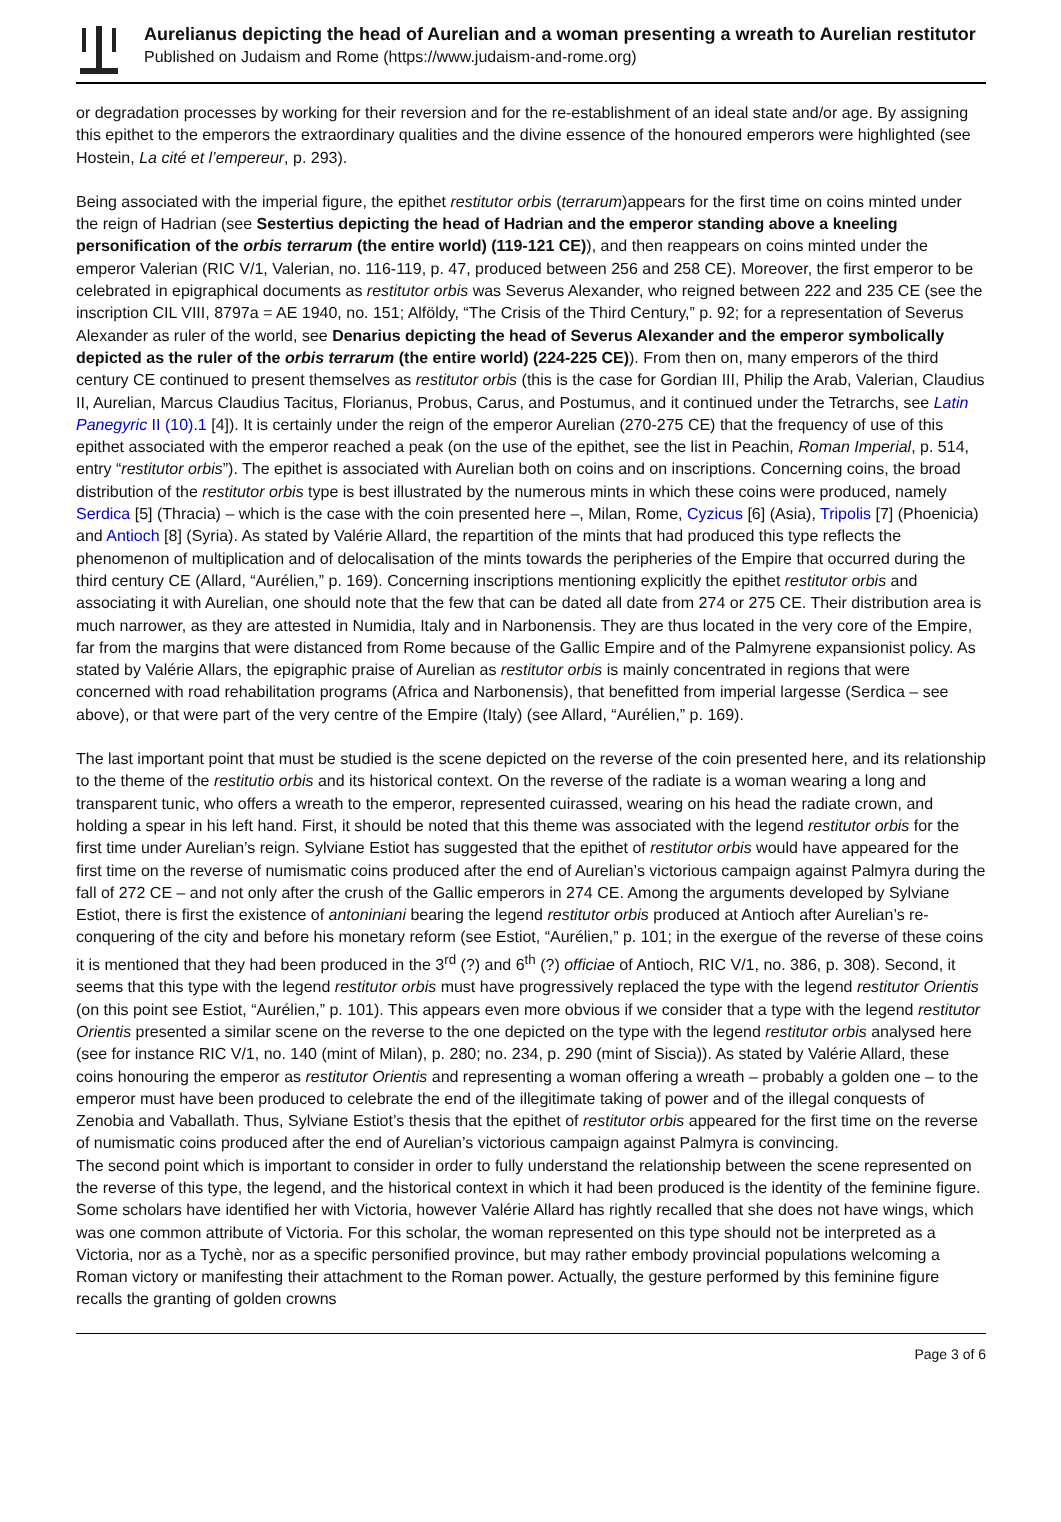Aurelianus depicting the head of Aurelian and a woman presenting a wreath to Aurelian restitutor
Published on Judaism and Rome (https://www.judaism-and-rome.org)
or degradation processes by working for their reversion and for the re-establishment of an ideal state and/or age. By assigning this epithet to the emperors the extraordinary qualities and the divine essence of the honoured emperors were highlighted (see Hostein, La cité et l’empereur, p. 293).
Being associated with the imperial figure, the epithet restitutor orbis (terrarum)appears for the first time on coins minted under the reign of Hadrian (see Sestertius depicting the head of Hadrian and the emperor standing above a kneeling personification of the orbis terrarum (the entire world) (119-121 CE)), and then reappears on coins minted under the emperor Valerian (RIC V/1, Valerian, no. 116-119, p. 47, produced between 256 and 258 CE). Moreover, the first emperor to be celebrated in epigraphical documents as restitutor orbis was Severus Alexander, who reigned between 222 and 235 CE (see the inscription CIL VIII, 8797a = AE 1940, no. 151; Alföldy, “The Crisis of the Third Century,” p. 92; for a representation of Severus Alexander as ruler of the world, see Denarius depicting the head of Severus Alexander and the emperor symbolically depicted as the ruler of the orbis terrarum (the entire world) (224-225 CE)). From then on, many emperors of the third century CE continued to present themselves as restitutor orbis (this is the case for Gordian III, Philip the Arab, Valerian, Claudius II, Aurelian, Marcus Claudius Tacitus, Florianus, Probus, Carus, and Postumus, and it continued under the Tetrarchs, see Latin Panegyric II (10).1 [4]). It is certainly under the reign of the emperor Aurelian (270-275 CE) that the frequency of use of this epithet associated with the emperor reached a peak (on the use of the epithet, see the list in Peachin, Roman Imperial, p. 514, entry “restitutor orbis”). The epithet is associated with Aurelian both on coins and on inscriptions. Concerning coins, the broad distribution of the restitutor orbis type is best illustrated by the numerous mints in which these coins were produced, namely Serdica [5] (Thracia) – which is the case with the coin presented here –, Milan, Rome, Cyzicus [6] (Asia), Tripolis [7] (Phoenicia) and Antioch [8] (Syria). As stated by Valérie Allard, the repartition of the mints that had produced this type reflects the phenomenon of multiplication and of delocalisation of the mints towards the peripheries of the Empire that occurred during the third century CE (Allard, “Aurélien,” p. 169). Concerning inscriptions mentioning explicitly the epithet restitutor orbis and associating it with Aurelian, one should note that the few that can be dated all date from 274 or 275 CE. Their distribution area is much narrower, as they are attested in Numidia, Italy and in Narbonensis. They are thus located in the very core of the Empire, far from the margins that were distanced from Rome because of the Gallic Empire and of the Palmyrene expansionist policy. As stated by Valérie Allars, the epigraphic praise of Aurelian as restitutor orbis is mainly concentrated in regions that were concerned with road rehabilitation programs (Africa and Narbonensis), that benefitted from imperial largesse (Serdica – see above), or that were part of the very centre of the Empire (Italy) (see Allard, “Aurélien,” p. 169).
The last important point that must be studied is the scene depicted on the reverse of the coin presented here, and its relationship to the theme of the restitutio orbis and its historical context. On the reverse of the radiate is a woman wearing a long and transparent tunic, who offers a wreath to the emperor, represented cuirassed, wearing on his head the radiate crown, and holding a spear in his left hand. First, it should be noted that this theme was associated with the legend restitutor orbis for the first time under Aurelian’s reign. Sylviane Estiot has suggested that the epithet of restitutor orbis would have appeared for the first time on the reverse of numismatic coins produced after the end of Aurelian’s victorious campaign against Palmyra during the fall of 272 CE – and not only after the crush of the Gallic emperors in 274 CE. Among the arguments developed by Sylviane Estiot, there is first the existence of antoniniani bearing the legend restitutor orbis produced at Antioch after Aurelian’s re-conquering of the city and before his monetary reform (see Estiot, “Aurélien,” p. 101; in the exergue of the reverse of these coins it is mentioned that they had been produced in the 3<sup>rd</sup> (?) and 6<sup>th</sup> (?) officiae of Antioch, RIC V/1, no. 386, p. 308). Second, it seems that this type with the legend restitutor orbis must have progressively replaced the type with the legend restitutor Orientis (on this point see Estiot, “Aurélien,” p. 101). This appears even more obvious if we consider that a type with the legend restitutor Orientis presented a similar scene on the reverse to the one depicted on the type with the legend restitutor orbis analysed here (see for instance RIC V/1, no. 140 (mint of Milan), p. 280; no. 234, p. 290 (mint of Siscia)). As stated by Valérie Allard, these coins honouring the emperor as restitutor Orientis and representing a woman offering a wreath – probably a golden one – to the emperor must have been produced to celebrate the end of the illegitimate taking of power and of the illegal conquests of Zenobia and Vaballath. Thus, Sylviane Estiot’s thesis that the epithet of restitutor orbis appeared for the first time on the reverse of numismatic coins produced after the end of Aurelian’s victorious campaign against Palmyra is convincing.
The second point which is important to consider in order to fully understand the relationship between the scene represented on the reverse of this type, the legend, and the historical context in which it had been produced is the identity of the feminine figure. Some scholars have identified her with Victoria, however Valérie Allard has rightly recalled that she does not have wings, which was one common attribute of Victoria. For this scholar, the woman represented on this type should not be interpreted as a Victoria, nor as a Tychè, nor as a specific personified province, but may rather embody provincial populations welcoming a Roman victory or manifesting their attachment to the Roman power. Actually, the gesture performed by this feminine figure recalls the granting of golden crowns
Page 3 of 6